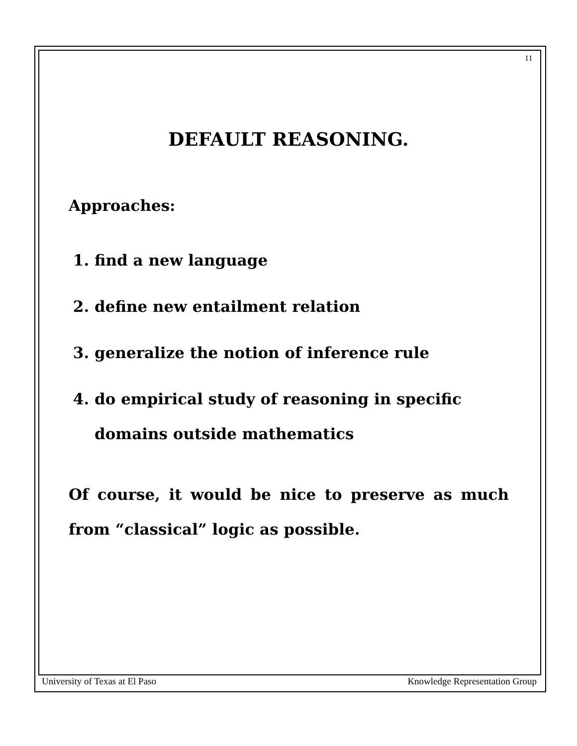11
DEFAULT REASONING.
Approaches:
1. find a new language
2. define new entailment relation
3. generalize the notion of inference rule
4. do empirical study of reasoning in specific domains outside mathematics
Of course, it would be nice to preserve as much from “classical” logic as possible.
University of Texas at El Paso Knowledge Representation Group